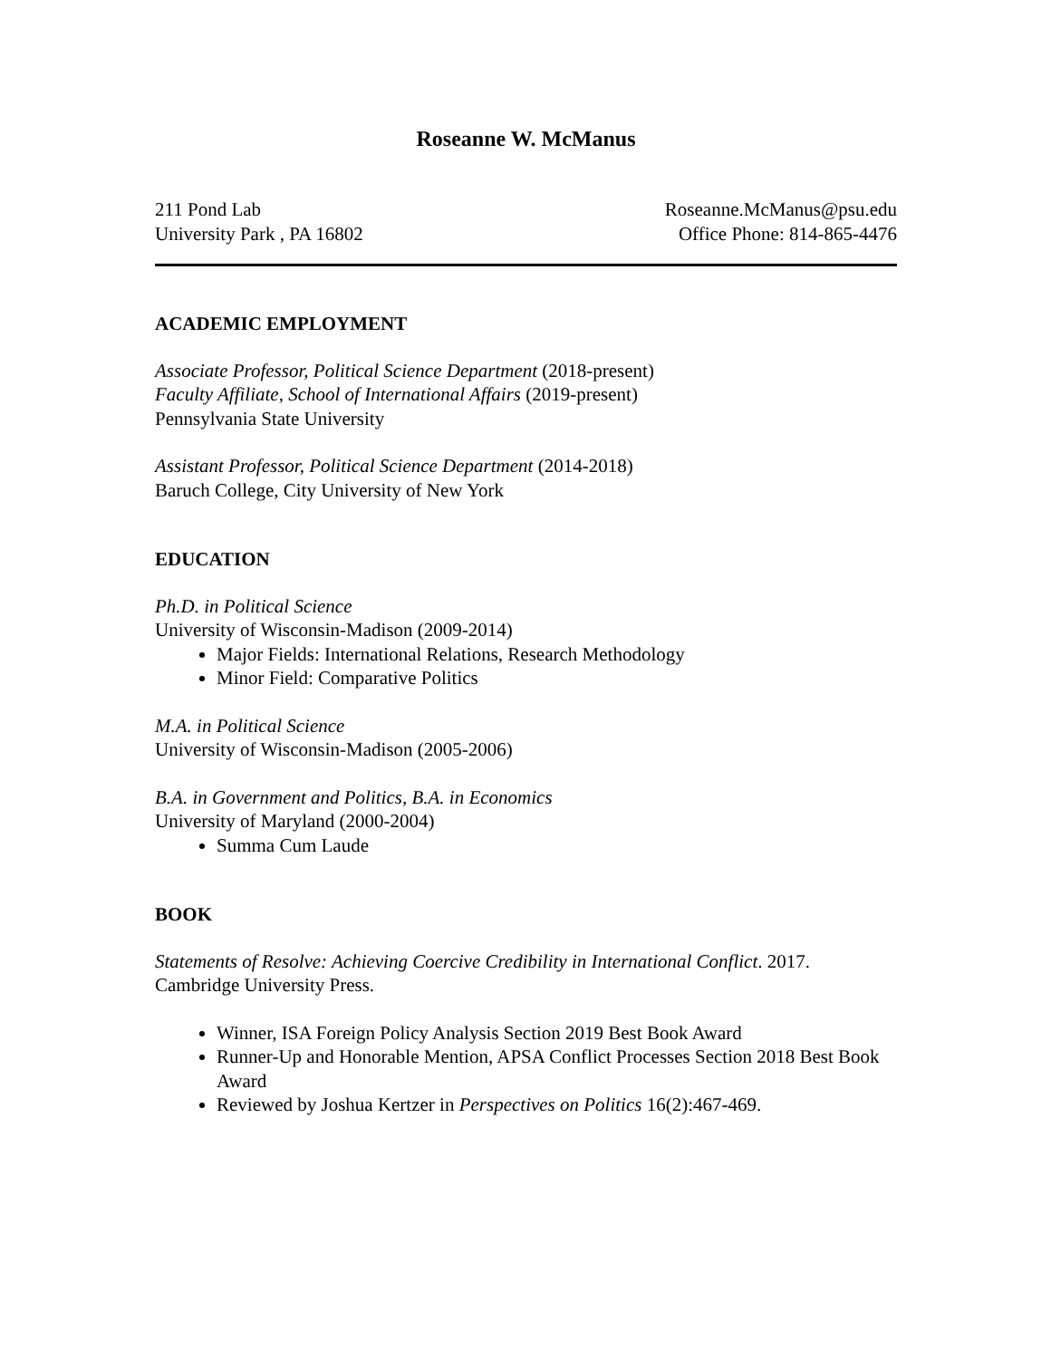Roseanne W. McManus
211 Pond Lab
University Park , PA 16802
Roseanne.McManus@psu.edu
Office Phone: 814-865-4476
ACADEMIC EMPLOYMENT
Associate Professor, Political Science Department (2018-present)
Faculty Affiliate, School of International Affairs (2019-present)
Pennsylvania State University
Assistant Professor, Political Science Department (2014-2018)
Baruch College, City University of New York
EDUCATION
Ph.D. in Political Science
University of Wisconsin-Madison (2009-2014)
Major Fields: International Relations, Research Methodology
Minor Field: Comparative Politics
M.A. in Political Science
University of Wisconsin-Madison (2005-2006)
B.A. in Government and Politics, B.A. in Economics
University of Maryland (2000-2004)
Summa Cum Laude
BOOK
Statements of Resolve: Achieving Coercive Credibility in International Conflict. 2017. Cambridge University Press.
Winner, ISA Foreign Policy Analysis Section 2019 Best Book Award
Runner-Up and Honorable Mention, APSA Conflict Processes Section 2018 Best Book Award
Reviewed by Joshua Kertzer in Perspectives on Politics 16(2):467-469.